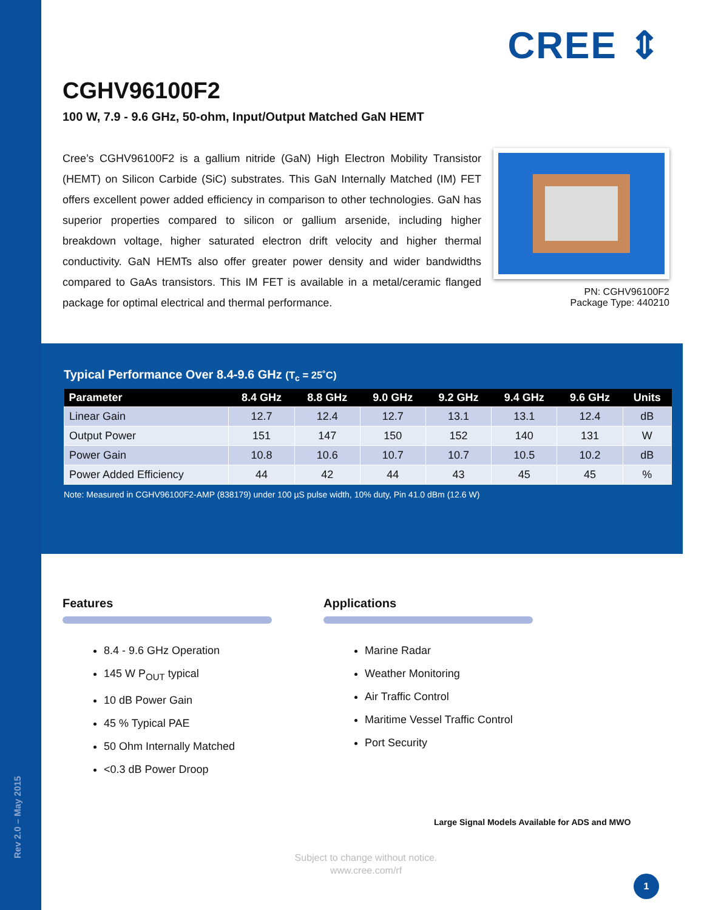Rev 2.0 – May 2015
CREE ⇕
CGHV96100F2
100 W, 7.9 - 9.6 GHz, 50-ohm, Input/Output Matched GaN HEMT
Cree’s CGHV96100F2 is a gallium nitride (GaN) High Electron Mobility Transistor (HEMT) on Silicon Carbide (SiC) substrates. This GaN Internally Matched (IM) FET offers excellent power added efficiency in comparison to other technologies. GaN has superior properties compared to silicon or gallium arsenide, including higher breakdown voltage, higher saturated electron drift velocity and higher thermal conductivity. GaN HEMTs also offer greater power density and wider bandwidths compared to GaAs transistors. This IM FET is available in a metal/ceramic flanged package for optimal electrical and thermal performance.
PN: CGHV96100F2
Package Type: 440210
Typical Performance Over 8.4-9.6 GHz (T<sub>c</sub> = 25˚C)
| Parameter | 8.4 GHz | 8.8 GHz | 9.0 GHz | 9.2 GHz | 9.4 GHz | 9.6 GHz | Units |
| --- | --- | --- | --- | --- | --- | --- | --- |
| Linear Gain | 12.7 | 12.4 | 12.7 | 13.1 | 13.1 | 12.4 | dB |
| Output Power | 151 | 147 | 150 | 152 | 140 | 131 | W |
| Power Gain | 10.8 | 10.6 | 10.7 | 10.7 | 10.5 | 10.2 | dB |
| Power Added Efficiency | 44 | 42 | 44 | 43 | 45 | 45 | % |
Note: Measured in CGHV96100F2-AMP (838179) under 100 µS pulse width, 10% duty, Pin 41.0 dBm (12.6 W)
Features
8.4 - 9.6 GHz Operation
145 W P<sub>OUT</sub> typical
10 dB Power Gain
45 % Typical PAE
50 Ohm Internally Matched
<0.3 dB Power Droop
Applications
Marine Radar
Weather Monitoring
Air Traffic Control
Maritime Vessel Traffic Control
Port Security
Large Signal Models Available for ADS and MWO
Subject to change without notice.
www.cree.com/rf
1